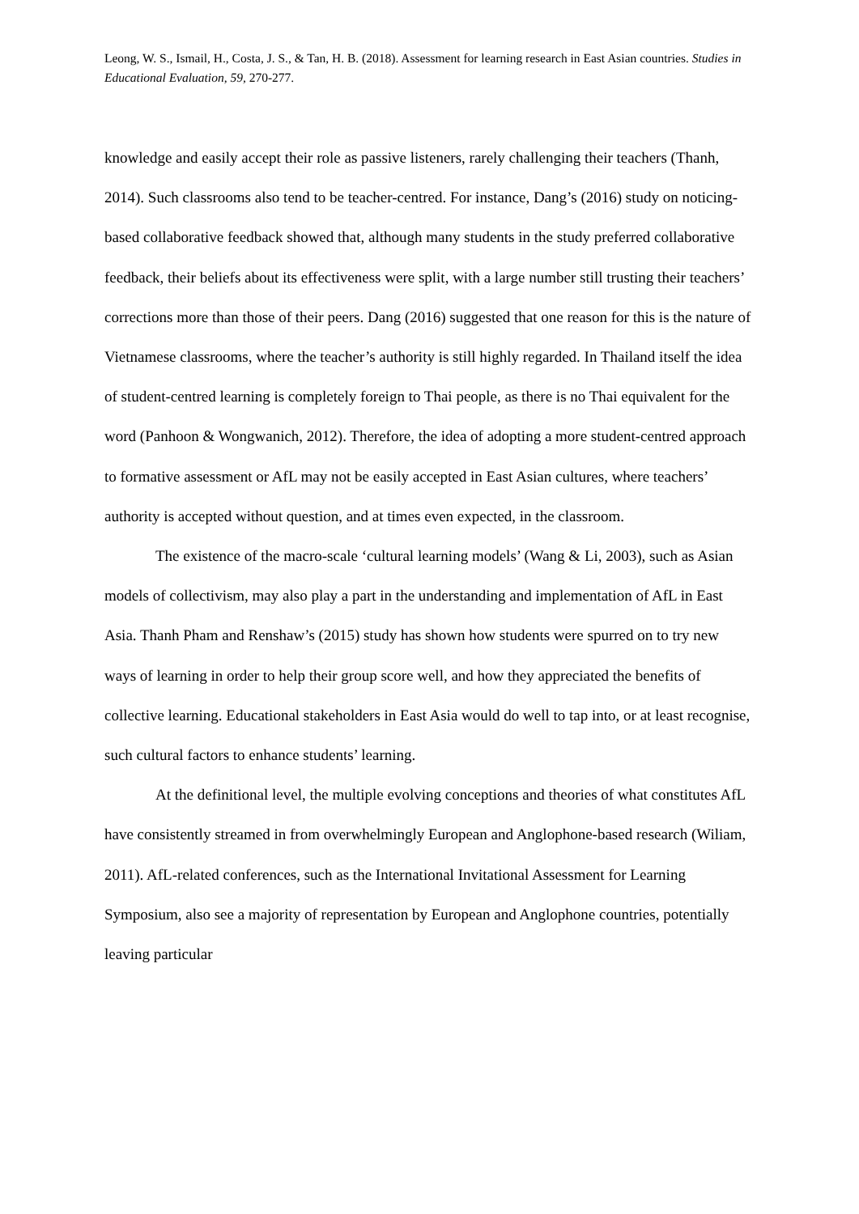Leong, W. S., Ismail, H., Costa, J. S., & Tan, H. B. (2018). Assessment for learning research in East Asian countries. Studies in Educational Evaluation, 59, 270-277.
knowledge and easily accept their role as passive listeners, rarely challenging their teachers (Thanh, 2014). Such classrooms also tend to be teacher-centred. For instance, Dang’s (2016) study on noticing-based collaborative feedback showed that, although many students in the study preferred collaborative feedback, their beliefs about its effectiveness were split, with a large number still trusting their teachers’ corrections more than those of their peers. Dang (2016) suggested that one reason for this is the nature of Vietnamese classrooms, where the teacher’s authority is still highly regarded. In Thailand itself the idea of student-centred learning is completely foreign to Thai people, as there is no Thai equivalent for the word (Panhoon & Wongwanich, 2012). Therefore, the idea of adopting a more student-centred approach to formative assessment or AfL may not be easily accepted in East Asian cultures, where teachers’ authority is accepted without question, and at times even expected, in the classroom.
The existence of the macro-scale ‘cultural learning models’ (Wang & Li, 2003), such as Asian models of collectivism, may also play a part in the understanding and implementation of AfL in East Asia. Thanh Pham and Renshaw’s (2015) study has shown how students were spurred on to try new ways of learning in order to help their group score well, and how they appreciated the benefits of collective learning. Educational stakeholders in East Asia would do well to tap into, or at least recognise, such cultural factors to enhance students’ learning.
At the definitional level, the multiple evolving conceptions and theories of what constitutes AfL have consistently streamed in from overwhelmingly European and Anglophone-based research (Wiliam, 2011). AfL-related conferences, such as the International Invitational Assessment for Learning Symposium, also see a majority of representation by European and Anglophone countries, potentially leaving particular